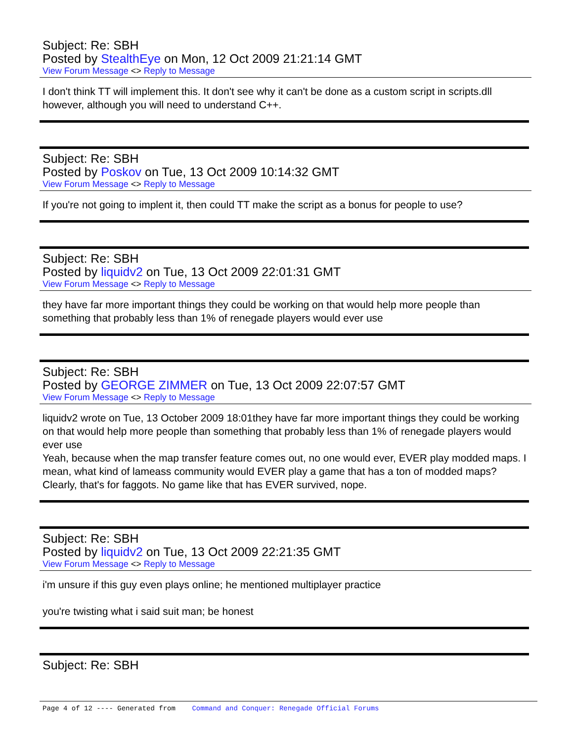Subject: Re: SBH
Posted by StealthEye on Mon, 12 Oct 2009 21:21:14 GMT
View Forum Message <> Reply to Message
I don't think TT will implement this. It don't see why it can't be done as a custom script in scripts.dll however, although you will need to understand C++.
Subject: Re: SBH
Posted by Poskov on Tue, 13 Oct 2009 10:14:32 GMT
View Forum Message <> Reply to Message
If you're not going to implent it, then could TT make the script as a bonus for people to use?
Subject: Re: SBH
Posted by liquidv2 on Tue, 13 Oct 2009 22:01:31 GMT
View Forum Message <> Reply to Message
they have far more important things they could be working on that would help more people than something that probably less than 1% of renegade players would ever use
Subject: Re: SBH
Posted by GEORGE ZIMMER on Tue, 13 Oct 2009 22:07:57 GMT
View Forum Message <> Reply to Message
liquidv2 wrote on Tue, 13 October 2009 18:01they have far more important things they could be working on that would help more people than something that probably less than 1% of renegade players would ever use
Yeah, because when the map transfer feature comes out, no one would ever, EVER play modded maps. I mean, what kind of lameass community would EVER play a game that has a ton of modded maps? Clearly, that's for faggots. No game like that has EVER survived, nope.
Subject: Re: SBH
Posted by liquidv2 on Tue, 13 Oct 2009 22:21:35 GMT
View Forum Message <> Reply to Message
i'm unsure if this guy even plays online; he mentioned multiplayer practice
you're twisting what i said suit man; be honest
Subject: Re: SBH
Page 4 of 12 ---- Generated from Command and Conquer: Renegade Official Forums